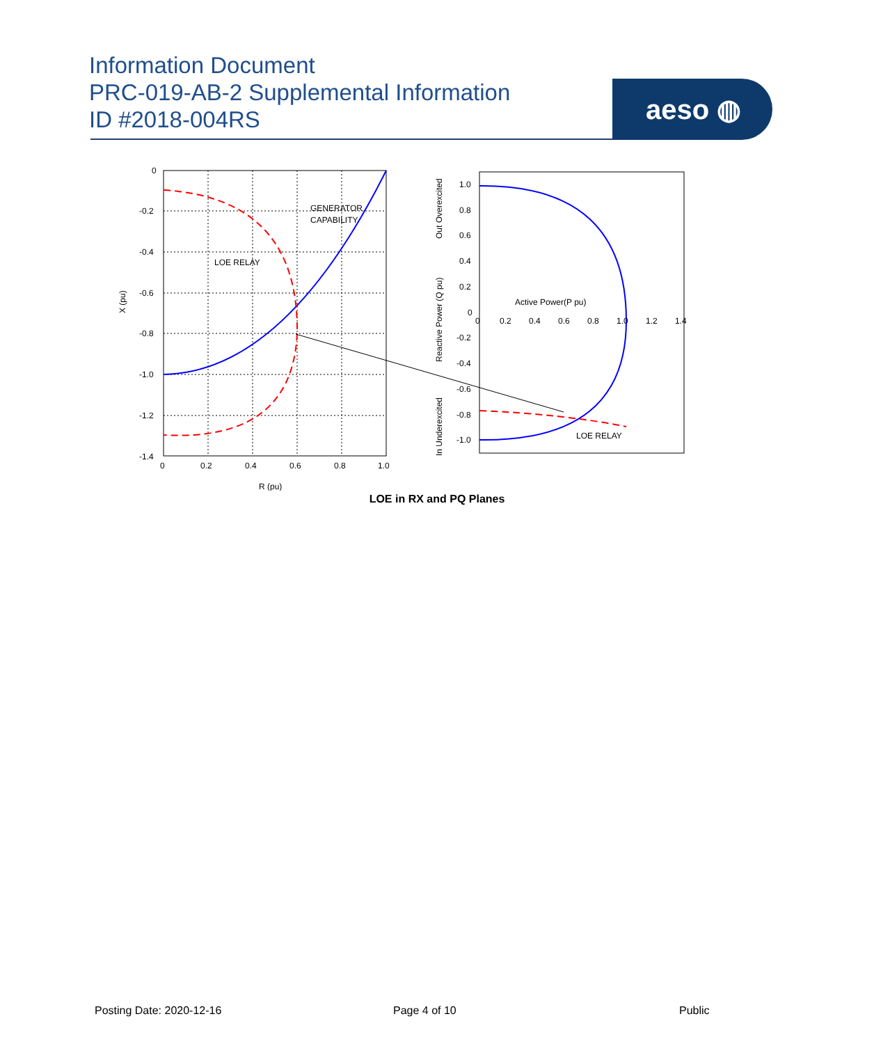Information Document
PRC-019-AB-2 Supplemental Information
ID #2018-004RS
aeso ◍
0
-0.2
-0.4
-0.6
-0.8
-1.0
-1.2
-1.4
0
0.2
0.4
0.6
0.8
1.0
R (pu)
X (pu)
GENERATOR
CAPABILITY
LOE RELAY
1.0
0.8
0.6
0.4
0.2
0
-0.2
-0.4
-0.6
-0.8
-1.0
0
0.2
0.4
0.6
0.8
1.0
1.2
1.4
Active Power(P pu)
LOE RELAY
Out Overexcited
Reactive Power (Q pu)
In Underexcited
LOE in RX and PQ Planes
Posting Date: 2020-12-16 Page 4 of 10 Public